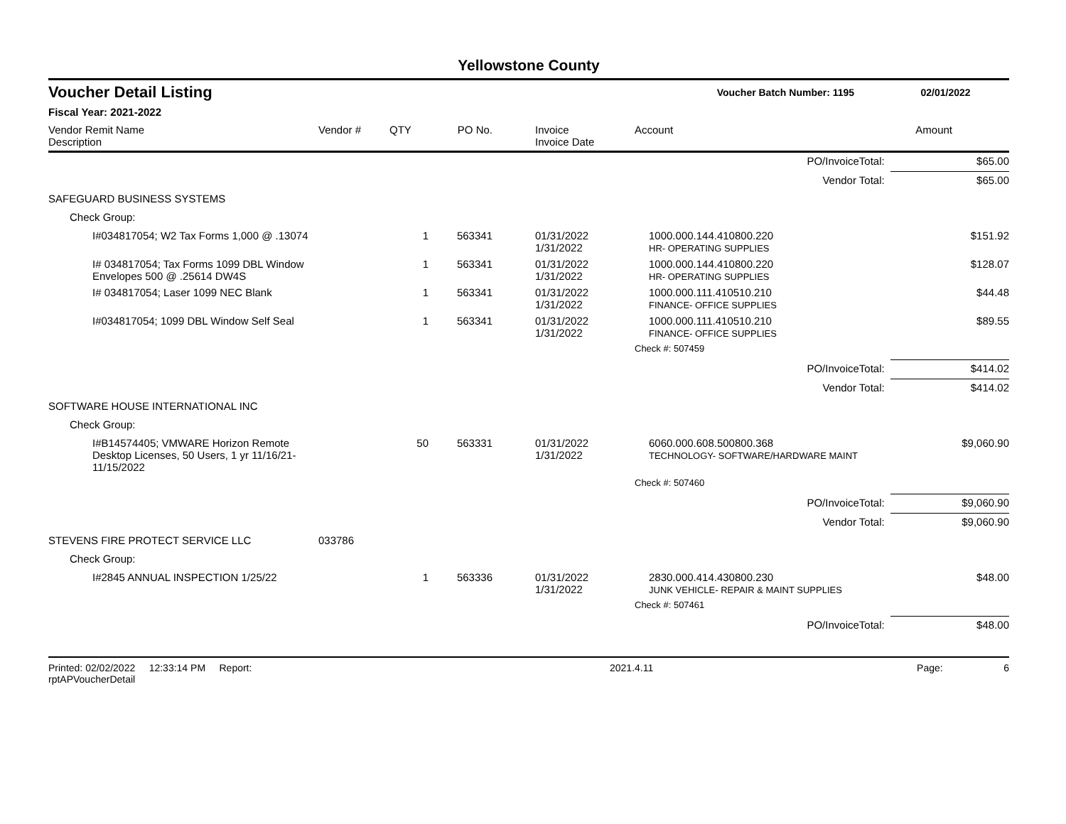Yellowstone County
Voucher Detail Listing Voucher Batch Number: 1195 02/01/2022
Fiscal Year: 2021-2022
| Vendor Remit Name Description | Vendor # | QTY | PO No. | Invoice Invoice Date | Account | Amount |
| --- | --- | --- | --- | --- | --- | --- |
| PO/InvoiceTotal: | | | | | | $65.00 |
| Vendor Total: | | | | | | $65.00 |
| SAFEGUARD BUSINESS SYSTEMS | | | | | | |
| Check Group: | | | | | | |
| I#034817054; W2 Tax Forms 1,000 @ .13074 | | 1 | 563341 | 01/31/2022 1/31/2022 | 1000.000.144.410800.220 HR- OPERATING SUPPLIES | $151.92 |
| I# 034817054; Tax Forms 1099 DBL Window Envelopes 500 @ .25614 DW4S | | 1 | 563341 | 01/31/2022 1/31/2022 | 1000.000.144.410800.220 HR- OPERATING SUPPLIES | $128.07 |
| I# 034817054; Laser 1099 NEC Blank | | 1 | 563341 | 01/31/2022 1/31/2022 | 1000.000.111.410510.210 FINANCE- OFFICE SUPPLIES | $44.48 |
| I#034817054; 1099 DBL Window Self Seal | | 1 | 563341 | 01/31/2022 1/31/2022 | 1000.000.111.410510.210 FINANCE- OFFICE SUPPLIES | $89.55 |
| | | | | | Check #: 507459 | |
| PO/InvoiceTotal: | | | | | | $414.02 |
| Vendor Total: | | | | | | $414.02 |
| SOFTWARE HOUSE INTERNATIONAL INC | | | | | | |
| Check Group: | | | | | | |
| I#B14574405; VMWARE Horizon Remote Desktop Licenses, 50 Users, 1 yr 11/16/21- 11/15/2022 | | 50 | 563331 | 01/31/2022 1/31/2022 | 6060.000.608.500800.368 TECHNOLOGY- SOFTWARE/HARDWARE MAINT | $9,060.90 |
| | | | | | Check #: 507460 | |
| PO/InvoiceTotal: | | | | | | $9,060.90 |
| Vendor Total: | | | | | | $9,060.90 |
| STEVENS FIRE PROTECT SERVICE LLC | 033786 | | | | | |
| Check Group: | | | | | | |
| I#2845 ANNUAL INSPECTION 1/25/22 | | 1 | 563336 | 01/31/2022 1/31/2022 | 2830.000.414.430800.230 JUNK VEHICLE- REPAIR & MAINT SUPPLIES | $48.00 |
| | | | | | Check #: 507461 | |
| PO/InvoiceTotal: | | | | | | $48.00 |
Printed: 02/02/2022 12:33:14 PM Report: rptAPVoucherDetail 2021.4.11 Page: 6